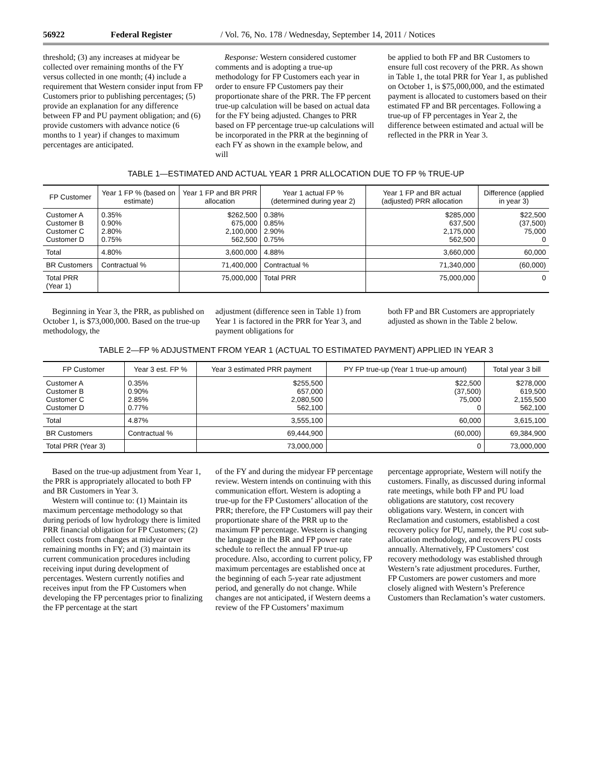56922 Federal Register / Vol. 76, No. 178 / Wednesday, September 14, 2011 / Notices
threshold; (3) any increases at midyear be collected over remaining months of the FY versus collected in one month; (4) include a requirement that Western consider input from FP Customers prior to publishing percentages; (5) provide an explanation for any difference between FP and PU payment obligation; and (6) provide customers with advance notice (6 months to 1 year) if changes to maximum percentages are anticipated.
Response: Western considered customer comments and is adopting a true-up methodology for FP Customers each year in order to ensure FP Customers pay their proportionate share of the PRR. The FP percent true-up calculation will be based on actual data for the FY being adjusted. Changes to PRR based on FP percentage true-up calculations will be incorporated in the PRR at the beginning of each FY as shown in the example below, and will
be applied to both FP and BR Customers to ensure full cost recovery of the PRR. As shown in Table 1, the total PRR for Year 1, as published on October 1, is $75,000,000, and the estimated payment is allocated to customers based on their estimated FP and BR percentages. Following a true-up of FP percentages in Year 2, the difference between estimated and actual will be reflected in the PRR in Year 3.
TABLE 1—ESTIMATED AND ACTUAL YEAR 1 PRR ALLOCATION DUE TO FP % TRUE-UP
| FP Customer | Year 1 FP % (based on estimate) | Year 1 FP and BR PRR allocation | Year 1 actual FP % (determined during year 2) | Year 1 FP and BR actual (adjusted) PRR allocation | Difference (applied in year 3) |
| --- | --- | --- | --- | --- | --- |
| Customer A Customer B Customer C Customer D | 0.35% 0.90% 2.80% 0.75% | $262,500 675,000 2,100,000 562,500 | 0.38% 0.85% 2.90% 0.75% | $285,000 637,500 2,175,000 562,500 | $22,500 (37,500) 75,000 0 |
| Total | 4.80% | 3,600,000 | 4.88% | 3,660,000 | 60,000 |
| BR Customers | Contractual % | 71,400,000 | Contractual % | 71,340,000 | (60,000) |
| Total PRR (Year 1) | | 75,000,000 | Total PRR | 75,000,000 | 0 |
Beginning in Year 3, the PRR, as published on October 1, is $73,000,000. Based on the true-up methodology, the
adjustment (difference seen in Table 1) from Year 1 is factored in the PRR for Year 3, and payment obligations for
both FP and BR Customers are appropriately adjusted as shown in the Table 2 below.
TABLE 2—FP % ADJUSTMENT FROM YEAR 1 (ACTUAL TO ESTIMATED PAYMENT) APPLIED IN YEAR 3
| FP Customer | Year 3 est. FP % | Year 3 estimated PRR payment | PY FP true-up (Year 1 true-up amount) | Total year 3 bill |
| --- | --- | --- | --- | --- |
| Customer A Customer B Customer C Customer D | 0.35% 0.90% 2.85% 0.77% | $255,500 657,000 2,080,500 562,100 | $22,500 (37,500) 75,000 0 | $278,000 619,500 2,155,500 562,100 |
| Total | 4.87% | 3,555,100 | 60,000 | 3,615,100 |
| BR Customers | Contractual % | 69,444,900 | (60,000) | 69,384,900 |
| Total PRR (Year 3) | | 73,000,000 | 0 | 73,000,000 |
Based on the true-up adjustment from Year 1, the PRR is appropriately allocated to both FP and BR Customers in Year 3.
Western will continue to: (1) Maintain its maximum percentage methodology so that during periods of low hydrology there is limited PRR financial obligation for FP Customers; (2) collect costs from changes at midyear over remaining months in FY; and (3) maintain its current communication procedures including receiving input during development of percentages. Western currently notifies and receives input from the FP Customers when developing the FP percentages prior to finalizing the FP percentage at the start
of the FY and during the midyear FP percentage review. Western intends on continuing with this communication effort. Western is adopting a true-up for the FP Customers’ allocation of the PRR; therefore, the FP Customers will pay their proportionate share of the PRR up to the maximum FP percentage. Western is changing the language in the BR and FP power rate schedule to reflect the annual FP true-up procedure. Also, according to current policy, FP maximum percentages are established once at the beginning of each 5-year rate adjustment period, and generally do not change. While changes are not anticipated, if Western deems a review of the FP Customers’ maximum
percentage appropriate, Western will notify the customers. Finally, as discussed during informal rate meetings, while both FP and PU load obligations are statutory, cost recovery obligations vary. Western, in concert with Reclamation and customers, established a cost recovery policy for PU, namely, the PU cost sub-allocation methodology, and recovers PU costs annually. Alternatively, FP Customers’ cost recovery methodology was established through Western’s rate adjustment procedures. Further, FP Customers are power customers and more closely aligned with Western’s Preference Customers than Reclamation’s water customers.